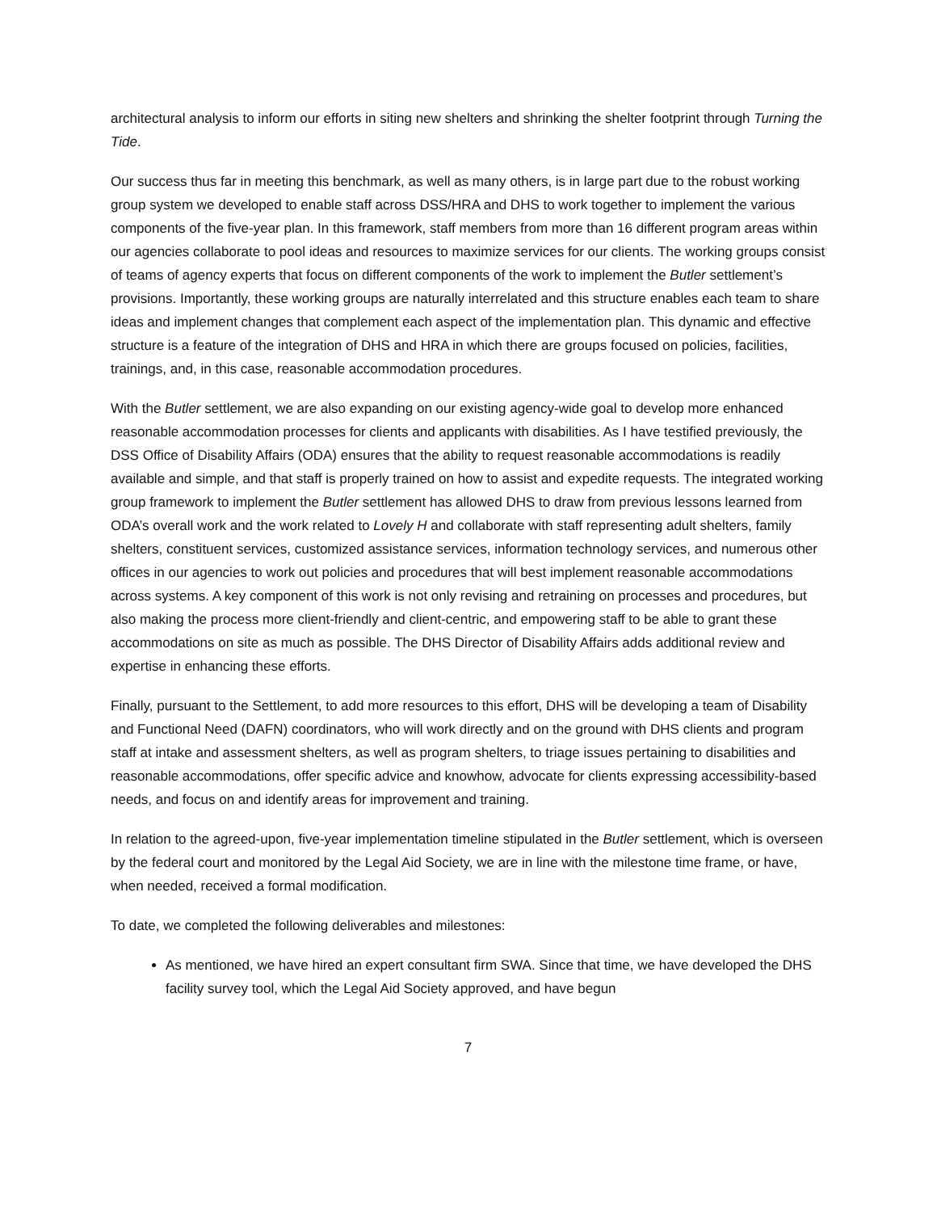architectural analysis to inform our efforts in siting new shelters and shrinking the shelter footprint through Turning the Tide.
Our success thus far in meeting this benchmark, as well as many others, is in large part due to the robust working group system we developed to enable staff across DSS/HRA and DHS to work together to implement the various components of the five-year plan. In this framework, staff members from more than 16 different program areas within our agencies collaborate to pool ideas and resources to maximize services for our clients. The working groups consist of teams of agency experts that focus on different components of the work to implement the Butler settlement’s provisions. Importantly, these working groups are naturally interrelated and this structure enables each team to share ideas and implement changes that complement each aspect of the implementation plan. This dynamic and effective structure is a feature of the integration of DHS and HRA in which there are groups focused on policies, facilities, trainings, and, in this case, reasonable accommodation procedures.
With the Butler settlement, we are also expanding on our existing agency-wide goal to develop more enhanced reasonable accommodation processes for clients and applicants with disabilities. As I have testified previously, the DSS Office of Disability Affairs (ODA) ensures that the ability to request reasonable accommodations is readily available and simple, and that staff is properly trained on how to assist and expedite requests. The integrated working group framework to implement the Butler settlement has allowed DHS to draw from previous lessons learned from ODA’s overall work and the work related to Lovely H and collaborate with staff representing adult shelters, family shelters, constituent services, customized assistance services, information technology services, and numerous other offices in our agencies to work out policies and procedures that will best implement reasonable accommodations across systems. A key component of this work is not only revising and retraining on processes and procedures, but also making the process more client-friendly and client-centric, and empowering staff to be able to grant these accommodations on site as much as possible. The DHS Director of Disability Affairs adds additional review and expertise in enhancing these efforts.
Finally, pursuant to the Settlement, to add more resources to this effort, DHS will be developing a team of Disability and Functional Need (DAFN) coordinators, who will work directly and on the ground with DHS clients and program staff at intake and assessment shelters, as well as program shelters, to triage issues pertaining to disabilities and reasonable accommodations, offer specific advice and knowhow, advocate for clients expressing accessibility-based needs, and focus on and identify areas for improvement and training.
In relation to the agreed-upon, five-year implementation timeline stipulated in the Butler settlement, which is overseen by the federal court and monitored by the Legal Aid Society, we are in line with the milestone time frame, or have, when needed, received a formal modification.
To date, we completed the following deliverables and milestones:
As mentioned, we have hired an expert consultant firm SWA. Since that time, we have developed the DHS facility survey tool, which the Legal Aid Society approved, and have begun
7